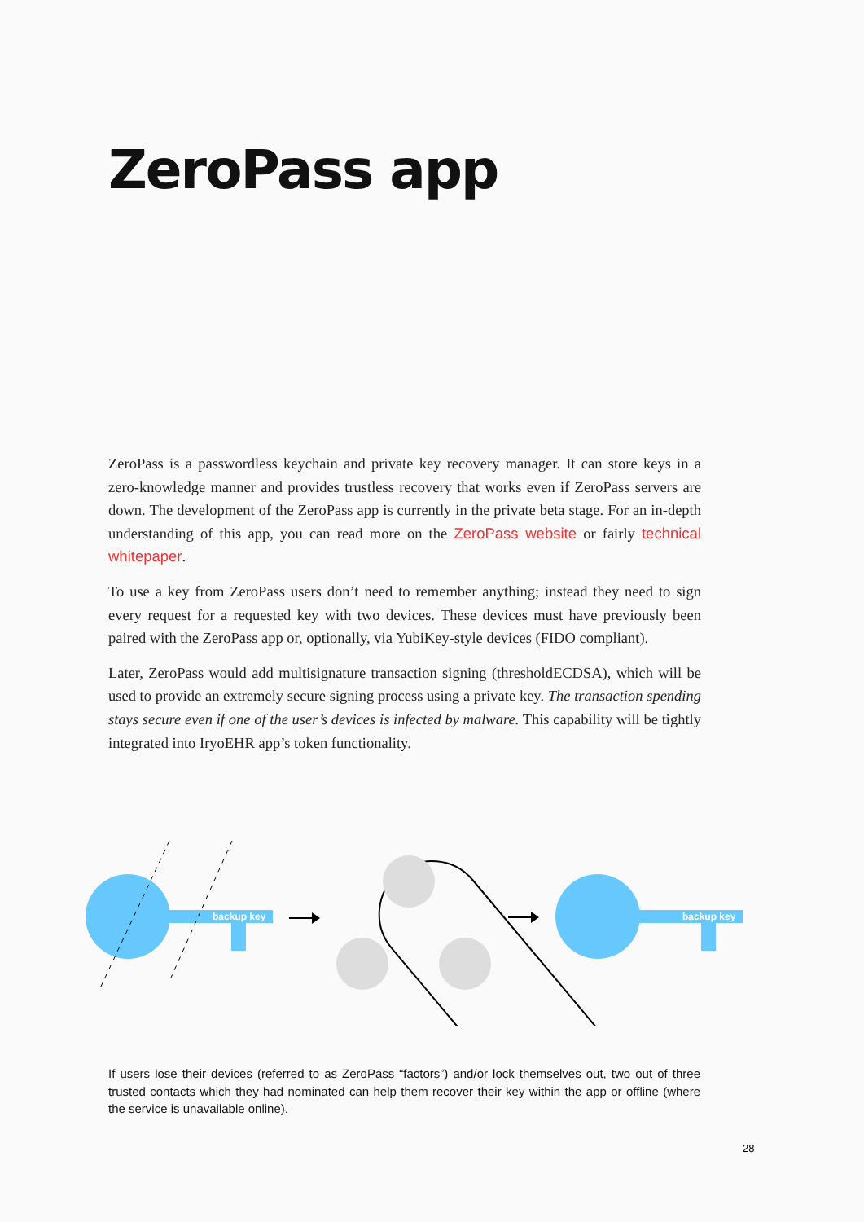ZeroPass app
ZeroPass is a passwordless keychain and private key recovery manager. It can store keys in a zero-knowledge manner and provides trustless recovery that works even if ZeroPass servers are down. The development of the ZeroPass app is currently in the private beta stage. For an in-depth understanding of this app, you can read more on the ZeroPass website or fairly technical whitepaper.
To use a key from ZeroPass users don’t need to remember anything; instead they need to sign every request for a requested key with two devices. These devices must have previously been paired with the ZeroPass app or, optionally, via YubiKey-style devices (FIDO compliant).
Later, ZeroPass would add multisignature transaction signing (thresholdECDSA), which will be used to provide an extremely secure signing process using a private key. The transaction spending stays secure even if one of the user’s devices is infected by malware. This capability will be tightly integrated into IryoEHR app’s token functionality.
backup key
backup key
If users lose their devices (referred to as ZeroPass “factors”) and/or lock themselves out, two out of three trusted contacts which they had nominated can help them recover their key within the app or offline (where the service is unavailable online).
28